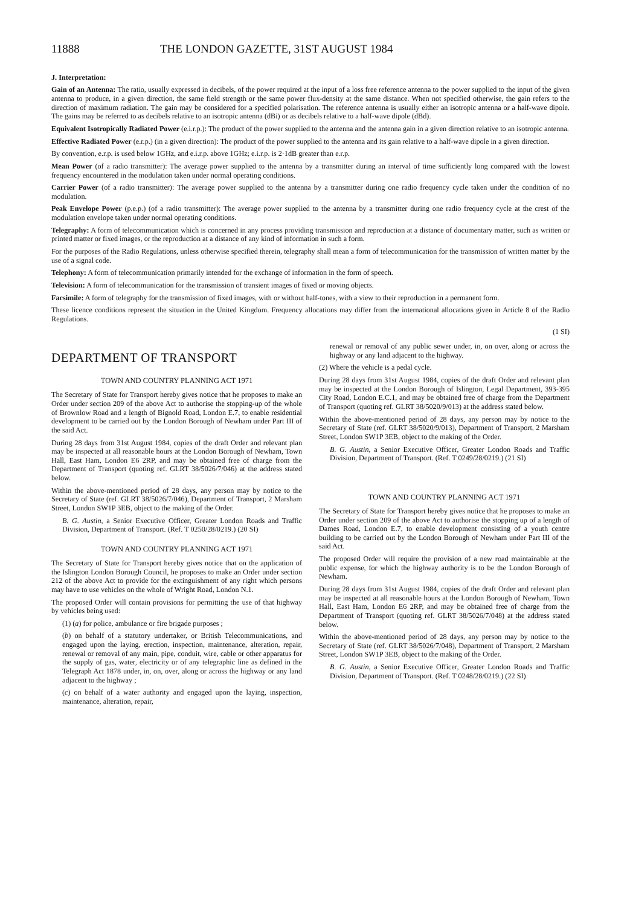11888 THE LONDON GAZETTE, 31ST AUGUST 1984
J. Interpretation:
Gain of an Antenna: The ratio, usually expressed in decibels, of the power required at the input of a loss free reference antenna to the power supplied to the input of the given antenna to produce, in a given direction, the same field strength or the same power flux-density at the same distance. When not specified otherwise, the gain refers to the direction of maximum radiation. The gain may be considered for a specified polarisation. The reference antenna is usually either an isotropic antenna or a half-wave dipole. The gains may be referred to as decibels relative to an isotropic antenna (dBi) or as decibels relative to a half-wave dipole (dBd).
Equivalent Isotropically Radiated Power (e.i.r.p.): The product of the power supplied to the antenna and the antenna gain in a given direction relative to an isotropic antenna.
Effective Radiated Power (e.r.p.) (in a given direction): The product of the power supplied to the antenna and its gain relative to a half-wave dipole in a given direction.
By convention, e.r.p. is used below 1GHz, and e.i.r.p. above 1GHz; e.i.r.p. is 2·1dB greater than e.r.p.
Mean Power (of a radio transmitter): The average power supplied to the antenna by a transmitter during an interval of time sufficiently long compared with the lowest frequency encountered in the modulation taken under normal operating conditions.
Carrier Power (of a radio transmitter): The average power supplied to the antenna by a transmitter during one radio frequency cycle taken under the condition of no modulation.
Peak Envelope Power (p.e.p.) (of a radio transmitter): The average power supplied to the antenna by a transmitter during one radio frequency cycle at the crest of the modulation envelope taken under normal operating conditions.
Telegraphy: A form of telecommunication which is concerned in any process providing transmission and reproduction at a distance of documentary matter, such as written or printed matter or fixed images, or the reproduction at a distance of any kind of information in such a form.
For the purposes of the Radio Regulations, unless otherwise specified therein, telegraphy shall mean a form of telecommunication for the transmission of written matter by the use of a signal code.
Telephony: A form of telecommunication primarily intended for the exchange of information in the form of speech.
Television: A form of telecommunication for the transmission of transient images of fixed or moving objects.
Facsimile: A form of telegraphy for the transmission of fixed images, with or without half-tones, with a view to their reproduction in a permanent form.
These licence conditions represent the situation in the United Kingdom. Frequency allocations may differ from the international allocations given in Article 8 of the Radio Regulations.
(1 SI)
DEPARTMENT OF TRANSPORT
TOWN AND COUNTRY PLANNING ACT 1971
The Secretary of State for Transport hereby gives notice that he proposes to make an Order under section 209 of the above Act to authorise the stopping-up of the whole of Brownlow Road and a length of Bignold Road, London E.7, to enable residential development to be carried out by the London Borough of Newham under Part III of the said Act.
During 28 days from 31st August 1984, copies of the draft Order and relevant plan may be inspected at all reasonable hours at the London Borough of Newham, Town Hall, East Ham, London E6 2RP, and may be obtained free of charge from the Department of Transport (quoting ref. GLRT 38/5026/7/046) at the address stated below.
Within the above-mentioned period of 28 days, any person may by notice to the Secretary of State (ref. GLRT 38/5026/7/046), Department of Transport, 2 Marsham Street, London SW1P 3EB, object to the making of the Order.
B. G. Austin, a Senior Executive Officer, Greater London Roads and Traffic Division, Department of Transport. (Ref. T 0250/28/0219.) (20 SI)
TOWN AND COUNTRY PLANNING ACT 1971
The Secretary of State for Transport hereby gives notice that on the application of the Islington London Borough Council, he proposes to make an Order under section 212 of the above Act to provide for the extinguishment of any right which persons may have to use vehicles on the whole of Wright Road, London N.1.
The proposed Order will contain provisions for permitting the use of that highway by vehicles being used:
(1) (a) for police, ambulance or fire brigade purposes ;
(b) on behalf of a statutory undertaker, or British Telecommunications, and engaged upon the laying, erection, inspection, maintenance, alteration, repair, renewal or removal of any main, pipe, conduit, wire, cable or other apparatus for the supply of gas, water, electricity or of any telegraphic line as defined in the Telegraph Act 1878 under, in, on, over, along or across the highway or any land adjacent to the highway ;
(c) on behalf of a water authority and engaged upon the laying, inspection, maintenance, alteration, repair,
renewal or removal of any public sewer under, in, on over, along or across the highway or any land adjacent to the highway.
(2) Where the vehicle is a pedal cycle.
During 28 days from 31st August 1984, copies of the draft Order and relevant plan may be inspected at the London Borough of Islington, Legal Department, 393-395 City Road, London E.C.1, and may be obtained free of charge from the Department of Transport (quoting ref. GLRT 38/5020/9/013) at the address stated below.
Within the above-mentioned period of 28 days, any person may by notice to the Secretary of State (ref. GLRT 38/5020/9/013), Department of Transport, 2 Marsham Street, London SW1P 3EB, object to the making of the Order.
B. G. Austin, a Senior Executive Officer, Greater London Roads and Traffic Division, Department of Transport. (Ref. T 0249/28/0219.) (21 SI)
TOWN AND COUNTRY PLANNING ACT 1971
The Secretary of State for Transport hereby gives notice that he proposes to make an Order under section 209 of the above Act to authorise the stopping up of a length of Dames Road, London E.7, to enable development consisting of a youth centre building to be carried out by the London Borough of Newham under Part III of the said Act.
The proposed Order will require the provision of a new road maintainable at the public expense, for which the highway authority is to be the London Borough of Newham.
During 28 days from 31st August 1984, copies of the draft Order and relevant plan may be inspected at all reasonable hours at the London Borough of Newham, Town Hall, East Ham, London E6 2RP, and may be obtained free of charge from the Department of Transport (quoting ref. GLRT 38/5026/7/048) at the address stated below.
Within the above-mentioned period of 28 days, any person may by notice to the Secretary of State (ref. GLRT 38/5026/7/048), Department of Transport, 2 Marsham Street, London SW1P 3EB, object to the making of the Order.
B. G. Austin, a Senior Executive Officer, Greater London Roads and Traffic Division, Department of Transport. (Ref. T 0248/28/0219.) (22 SI)